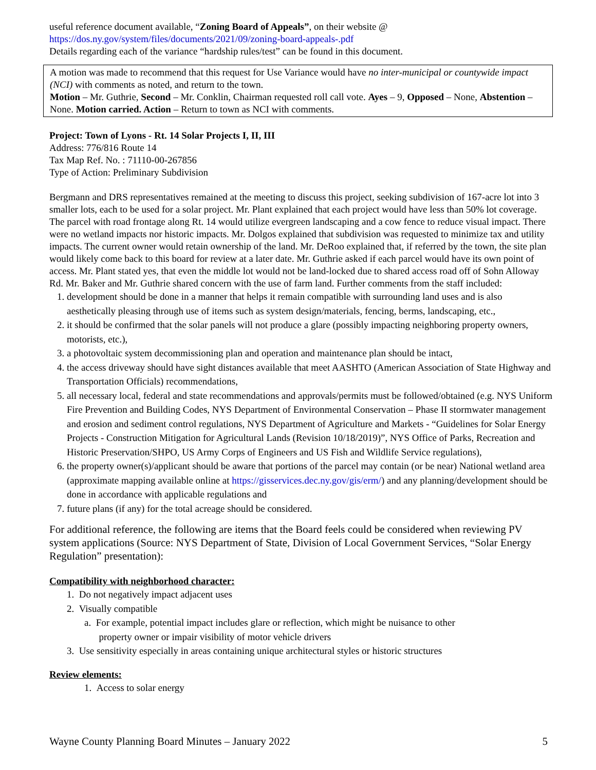useful reference document available, “Zoning Board of Appeals”, on their website @
https://dos.ny.gov/system/files/documents/2021/09/zoning-board-appeals-.pdf
Details regarding each of the variance “hardship rules/test” can be found in this document.
A motion was made to recommend that this request for Use Variance would have no inter-municipal or countywide impact (NCI) with comments as noted, and return to the town.
Motion – Mr. Guthrie, Second – Mr. Conklin, Chairman requested roll call vote. Ayes – 9, Opposed – None, Abstention – None. Motion carried. Action – Return to town as NCI with comments.
Project: Town of Lyons - Rt. 14 Solar Projects I, II, III
Address: 776/816 Route 14
Tax Map Ref. No. : 71110-00-267856
Type of Action: Preliminary Subdivision
Bergmann and DRS representatives remained at the meeting to discuss this project, seeking subdivision of 167-acre lot into 3 smaller lots, each to be used for a solar project. Mr. Plant explained that each project would have less than 50% lot coverage. The parcel with road frontage along Rt. 14 would utilize evergreen landscaping and a cow fence to reduce visual impact. There were no wetland impacts nor historic impacts. Mr. Dolgos explained that subdivision was requested to minimize tax and utility impacts. The current owner would retain ownership of the land. Mr. DeRoo explained that, if referred by the town, the site plan would likely come back to this board for review at a later date. Mr. Guthrie asked if each parcel would have its own point of access. Mr. Plant stated yes, that even the middle lot would not be land-locked due to shared access road off of Sohn Alloway Rd. Mr. Baker and Mr. Guthrie shared concern with the use of farm land. Further comments from the staff included:
1. development should be done in a manner that helps it remain compatible with surrounding land uses and is also aesthetically pleasing through use of items such as system design/materials, fencing, berms, landscaping, etc.,
2. it should be confirmed that the solar panels will not produce a glare (possibly impacting neighboring property owners, motorists, etc.),
3. a photovoltaic system decommissioning plan and operation and maintenance plan should be intact,
4. the access driveway should have sight distances available that meet AASHTO (American Association of State Highway and Transportation Officials) recommendations,
5. all necessary local, federal and state recommendations and approvals/permits must be followed/obtained (e.g. NYS Uniform Fire Prevention and Building Codes, NYS Department of Environmental Conservation – Phase II stormwater management and erosion and sediment control regulations, NYS Department of Agriculture and Markets - “Guidelines for Solar Energy Projects - Construction Mitigation for Agricultural Lands (Revision 10/18/2019)”, NYS Office of Parks, Recreation and Historic Preservation/SHPO, US Army Corps of Engineers and US Fish and Wildlife Service regulations),
6. the property owner(s)/applicant should be aware that portions of the parcel may contain (or be near) National wetland area (approximate mapping available online at https://gisservices.dec.ny.gov/gis/erm/) and any planning/development should be done in accordance with applicable regulations and
7. future plans (if any) for the total acreage should be considered.
For additional reference, the following are items that the Board feels could be considered when reviewing PV system applications (Source: NYS Department of State, Division of Local Government Services, “Solar Energy Regulation” presentation):
Compatibility with neighborhood character:
1. Do not negatively impact adjacent uses
2. Visually compatible
a. For example, potential impact includes glare or reflection, which might be nuisance to other
property owner or impair visibility of motor vehicle drivers
3. Use sensitivity especially in areas containing unique architectural styles or historic structures
Review elements:
1. Access to solar energy
Wayne County Planning Board Minutes – January 2022 5